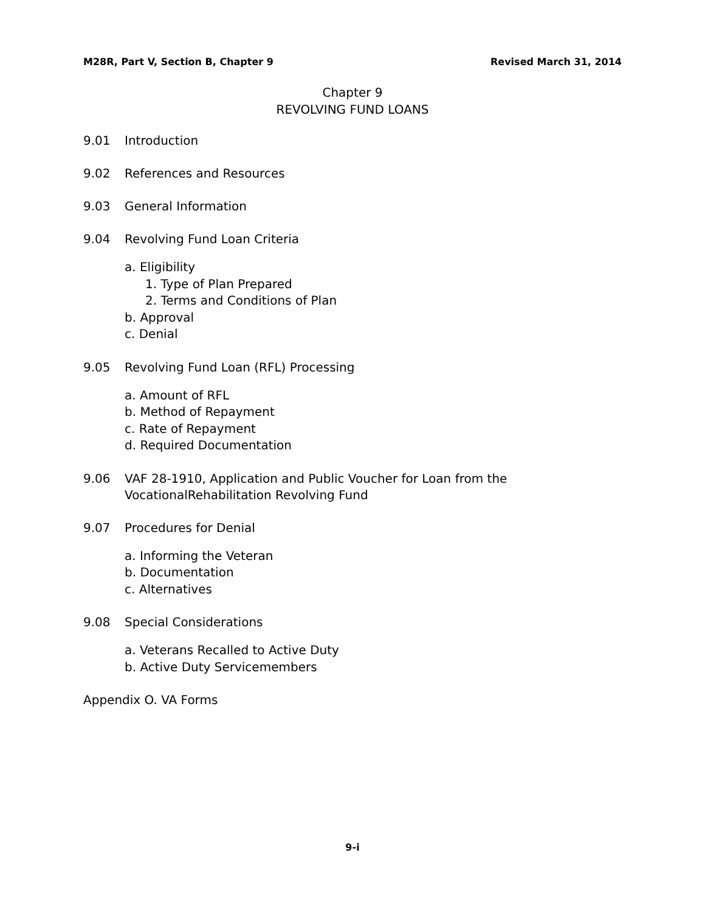M28R, Part V, Section B, Chapter 9 Revised March 31, 2014
Chapter 9
REVOLVING FUND LOANS
9.01 Introduction
9.02 References and Resources
9.03 General Information
9.04 Revolving Fund Loan Criteria
a. Eligibility
1. Type of Plan Prepared
2. Terms and Conditions of Plan
b. Approval
c. Denial
9.05 Revolving Fund Loan (RFL) Processing
a. Amount of RFL
b. Method of Repayment
c. Rate of Repayment
d. Required Documentation
9.06 VAF 28-1910, Application and Public Voucher for Loan from the
VocationalRehabilitation Revolving Fund
9.07 Procedures for Denial
a. Informing the Veteran
b. Documentation
c. Alternatives
9.08 Special Considerations
a. Veterans Recalled to Active Duty
b. Active Duty Servicemembers
Appendix O. VA Forms
9-i